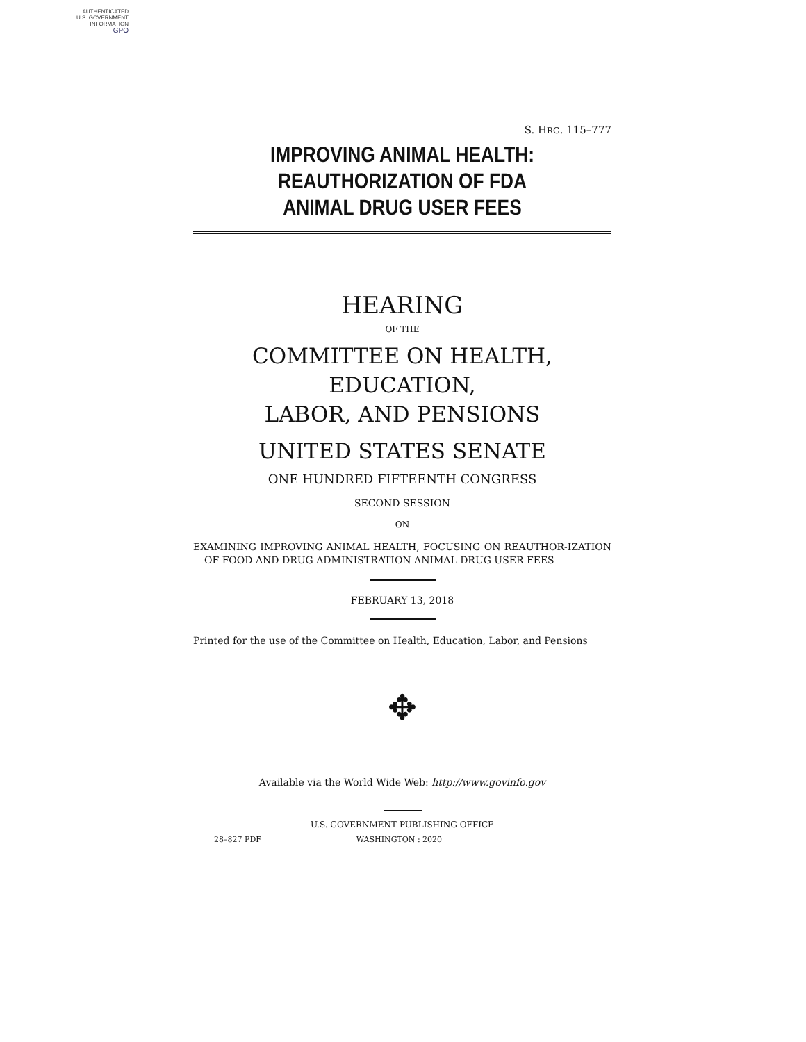AUTHENTICATED
U.S. GOVERNMENT
INFORMATION
GPO
S. HRG. 115–777
IMPROVING ANIMAL HEALTH:
REAUTHORIZATION OF FDA
ANIMAL DRUG USER FEES
HEARING
OF THE
COMMITTEE ON HEALTH, EDUCATION,
LABOR, AND PENSIONS
UNITED STATES SENATE
ONE HUNDRED FIFTEENTH CONGRESS
SECOND SESSION
ON
EXAMINING IMPROVING ANIMAL HEALTH, FOCUSING ON REAUTHOR-IZATION OF FOOD AND DRUG ADMINISTRATION ANIMAL DRUG USER FEES
FEBRUARY 13, 2018
Printed for the use of the Committee on Health, Education, Labor, and Pensions
✥
Available via the World Wide Web: http://www.govinfo.gov
U.S. GOVERNMENT PUBLISHING OFFICE
28–827 PDF WASHINGTON : 2020